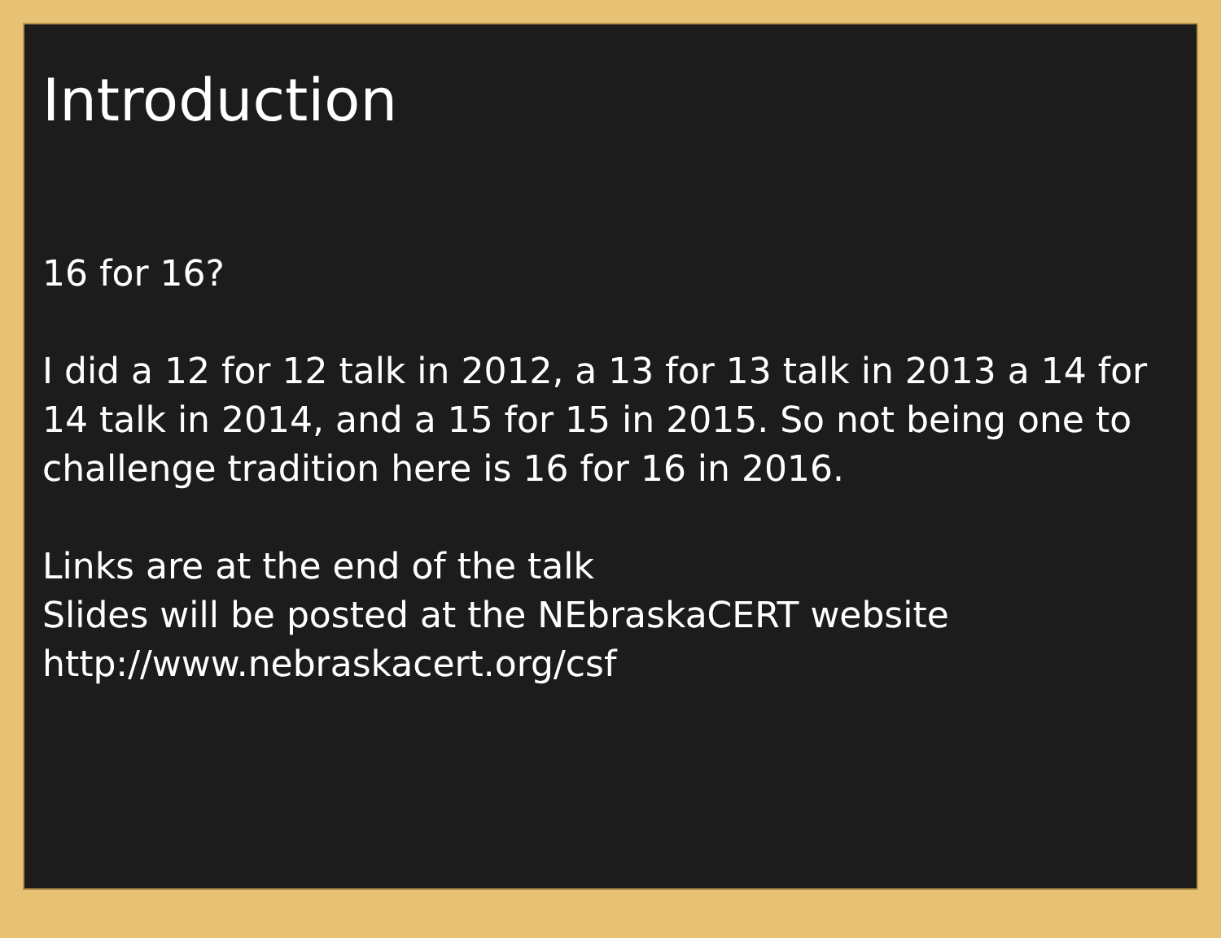Introduction
16 for 16?
I did a 12 for 12 talk in 2012, a 13 for 13 talk in 2013 a 14 for 14 talk in 2014, and a 15 for 15 in 2015. So not being one to challenge tradition here is 16 for 16 in 2016.
Links are at the end of the talk
Slides will be posted at the NEbraskaCERT website http://www.nebraskacert.org/csf